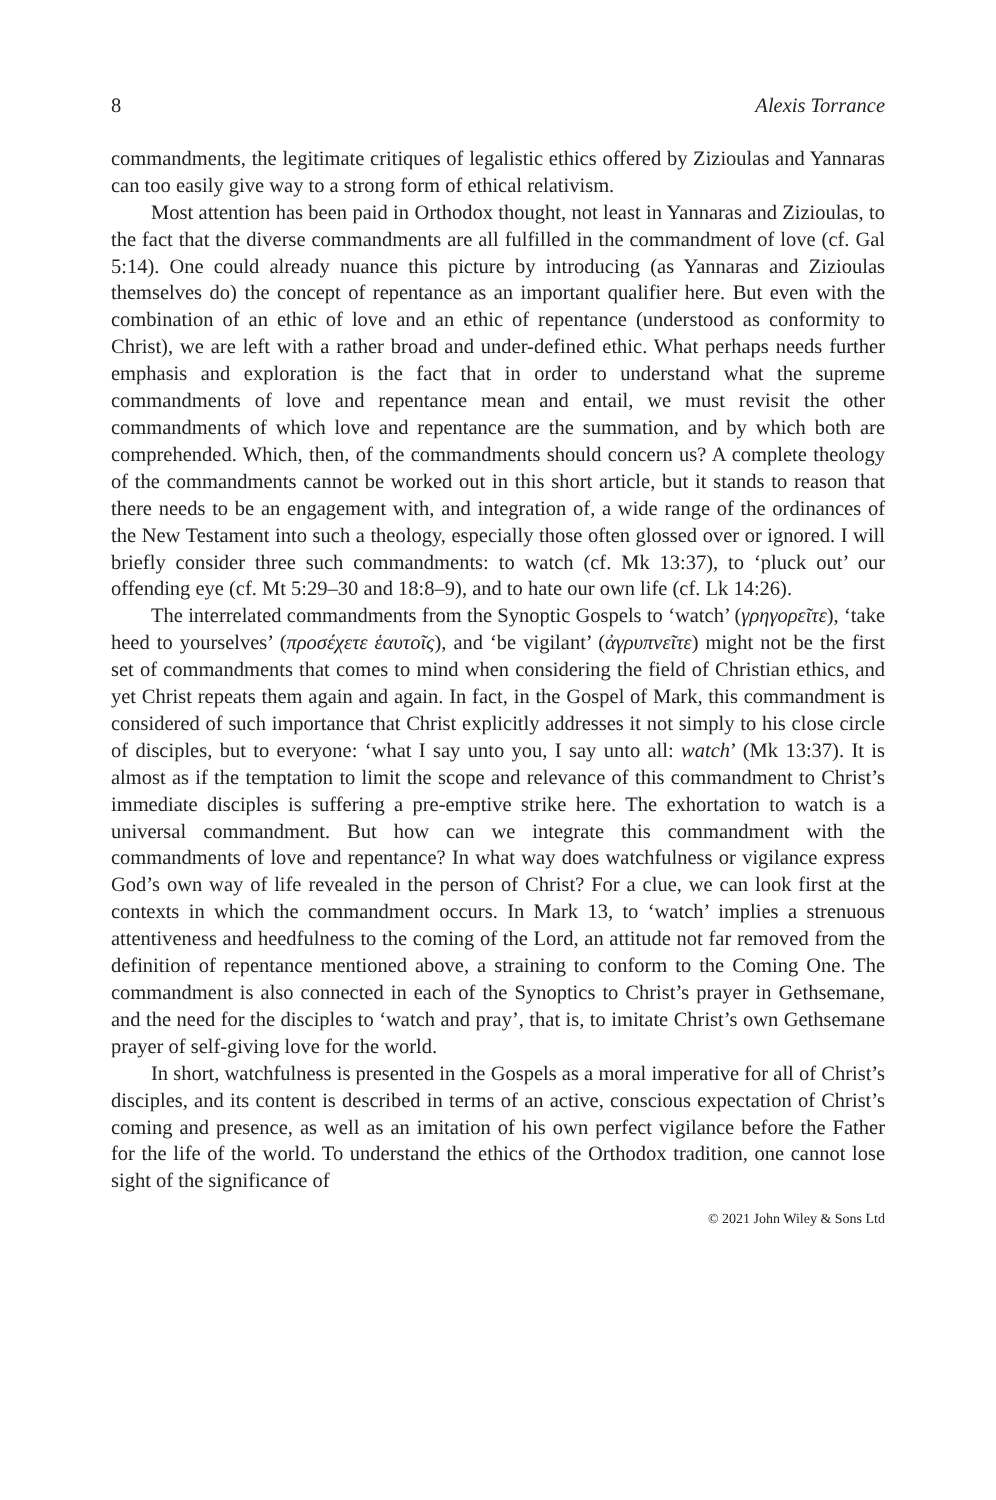8 Alexis Torrance
commandments, the legitimate critiques of legalistic ethics offered by Zizioulas and Yannaras can too easily give way to a strong form of ethical relativism.
Most attention has been paid in Orthodox thought, not least in Yannaras and Zizioulas, to the fact that the diverse commandments are all fulfilled in the commandment of love (cf. Gal 5:14). One could already nuance this picture by introducing (as Yannaras and Zizioulas themselves do) the concept of repentance as an important qualifier here. But even with the combination of an ethic of love and an ethic of repentance (understood as conformity to Christ), we are left with a rather broad and under-defined ethic. What perhaps needs further emphasis and exploration is the fact that in order to understand what the supreme commandments of love and repentance mean and entail, we must revisit the other commandments of which love and repentance are the summation, and by which both are comprehended. Which, then, of the commandments should concern us? A complete theology of the commandments cannot be worked out in this short article, but it stands to reason that there needs to be an engagement with, and integration of, a wide range of the ordinances of the New Testament into such a theology, especially those often glossed over or ignored. I will briefly consider three such commandments: to watch (cf. Mk 13:37), to ‘pluck out’ our offending eye (cf. Mt 5:29–30 and 18:8–9), and to hate our own life (cf. Lk 14:26).
The interrelated commandments from the Synoptic Gospels to ‘watch’ (γρηγορεῖτε), ‘take heed to yourselves’ (προσέχετε ἑαυτοῖς), and ‘be vigilant’ (ἀγρυπνεῖτε) might not be the first set of commandments that comes to mind when considering the field of Christian ethics, and yet Christ repeats them again and again. In fact, in the Gospel of Mark, this commandment is considered of such importance that Christ explicitly addresses it not simply to his close circle of disciples, but to everyone: ‘what I say unto you, I say unto all: watch’ (Mk 13:37). It is almost as if the temptation to limit the scope and relevance of this commandment to Christ’s immediate disciples is suffering a pre-emptive strike here. The exhortation to watch is a universal commandment. But how can we integrate this commandment with the commandments of love and repentance? In what way does watchfulness or vigilance express God’s own way of life revealed in the person of Christ? For a clue, we can look first at the contexts in which the commandment occurs. In Mark 13, to ‘watch’ implies a strenuous attentiveness and heedfulness to the coming of the Lord, an attitude not far removed from the definition of repentance mentioned above, a straining to conform to the Coming One. The commandment is also connected in each of the Synoptics to Christ’s prayer in Gethsemane, and the need for the disciples to ‘watch and pray’, that is, to imitate Christ’s own Gethsemane prayer of self-giving love for the world.
In short, watchfulness is presented in the Gospels as a moral imperative for all of Christ’s disciples, and its content is described in terms of an active, conscious expectation of Christ’s coming and presence, as well as an imitation of his own perfect vigilance before the Father for the life of the world. To understand the ethics of the Orthodox tradition, one cannot lose sight of the significance of
© 2021 John Wiley & Sons Ltd